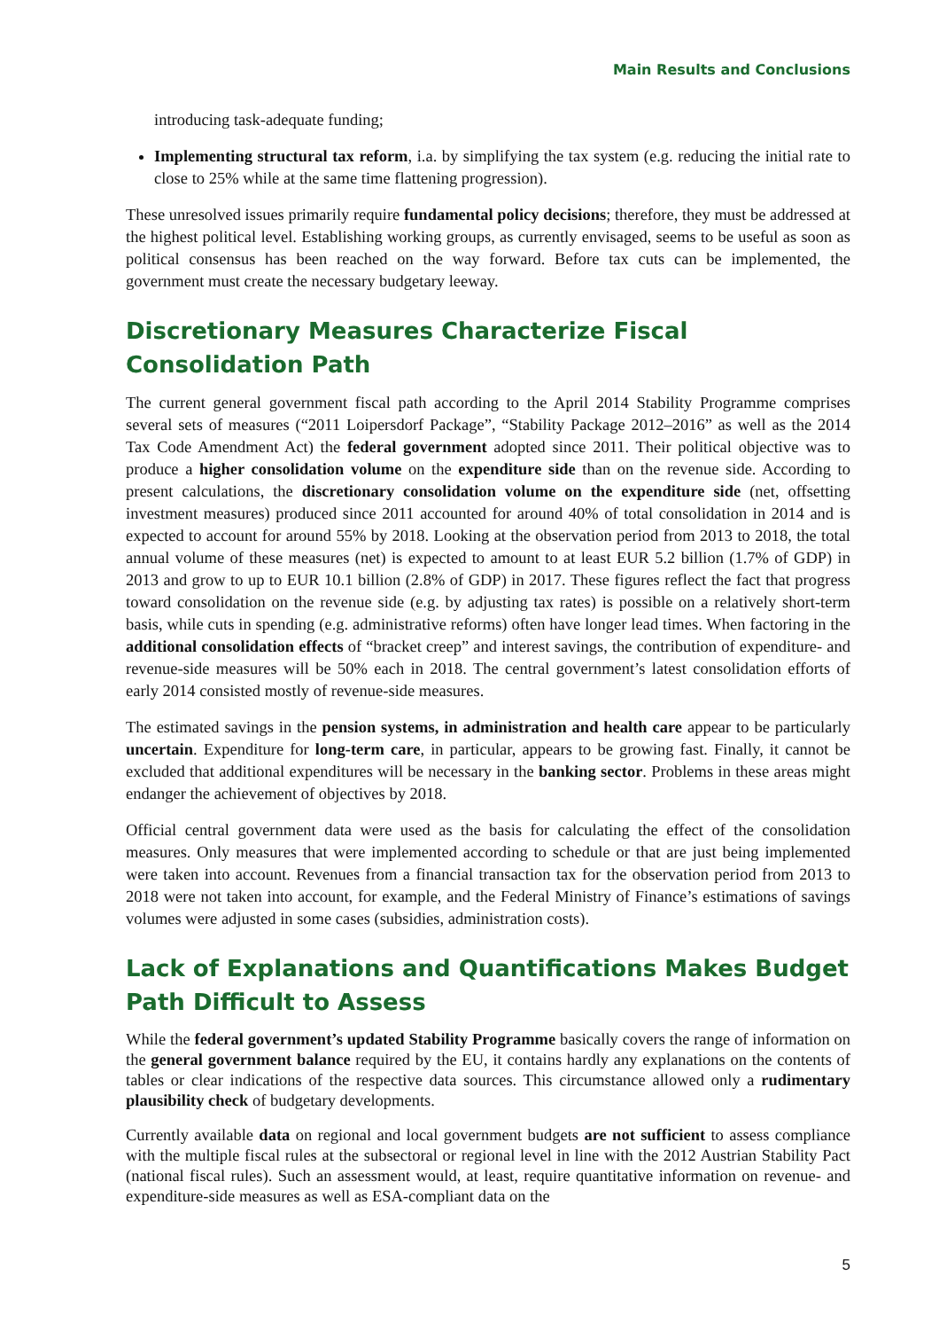Main Results and Conclusions
introducing task-adequate funding;
Implementing structural tax reform, i.a. by simplifying the tax system (e.g. reducing the initial rate to close to 25% while at the same time flattening progression).
These unresolved issues primarily require fundamental policy decisions; therefore, they must be addressed at the highest political level. Establishing working groups, as currently envisaged, seems to be useful as soon as political consensus has been reached on the way forward. Before tax cuts can be implemented, the government must create the necessary budgetary leeway.
Discretionary Measures Characterize Fiscal Consolidation Path
The current general government fiscal path according to the April 2014 Stability Programme comprises several sets of measures (“2011 Loipersdorf Package”, “Stability Package 2012–2016” as well as the 2014 Tax Code Amendment Act) the federal government adopted since 2011. Their political objective was to produce a higher consolidation volume on the expenditure side than on the revenue side. According to present calculations, the discretionary consolidation volume on the expenditure side (net, offsetting investment measures) produced since 2011 accounted for around 40% of total consolidation in 2014 and is expected to account for around 55% by 2018. Looking at the observation period from 2013 to 2018, the total annual volume of these measures (net) is expected to amount to at least EUR 5.2 billion (1.7% of GDP) in 2013 and grow to up to EUR 10.1 billion (2.8% of GDP) in 2017. These figures reflect the fact that progress toward consolidation on the revenue side (e.g. by adjusting tax rates) is possible on a relatively short-term basis, while cuts in spending (e.g. administrative reforms) often have longer lead times. When factoring in the additional consolidation effects of “bracket creep” and interest savings, the contribution of expenditure- and revenue-side measures will be 50% each in 2018. The central government’s latest consolidation efforts of early 2014 consisted mostly of revenue-side measures.
The estimated savings in the pension systems, in administration and health care appear to be particularly uncertain. Expenditure for long-term care, in particular, appears to be growing fast. Finally, it cannot be excluded that additional expenditures will be necessary in the banking sector. Problems in these areas might endanger the achievement of objectives by 2018.
Official central government data were used as the basis for calculating the effect of the consolidation measures. Only measures that were implemented according to schedule or that are just being implemented were taken into account. Revenues from a financial transaction tax for the observation period from 2013 to 2018 were not taken into account, for example, and the Federal Ministry of Finance’s estimations of savings volumes were adjusted in some cases (subsidies, administration costs).
Lack of Explanations and Quantifications Makes Budget Path Difficult to Assess
While the federal government’s updated Stability Programme basically covers the range of information on the general government balance required by the EU, it contains hardly any explanations on the contents of tables or clear indications of the respective data sources. This circumstance allowed only a rudimentary plausibility check of budgetary developments.
Currently available data on regional and local government budgets are not sufficient to assess compliance with the multiple fiscal rules at the subsectoral or regional level in line with the 2012 Austrian Stability Pact (national fiscal rules). Such an assessment would, at least, require quantitative information on revenue- and expenditure-side measures as well as ESA-compliant data on the
5